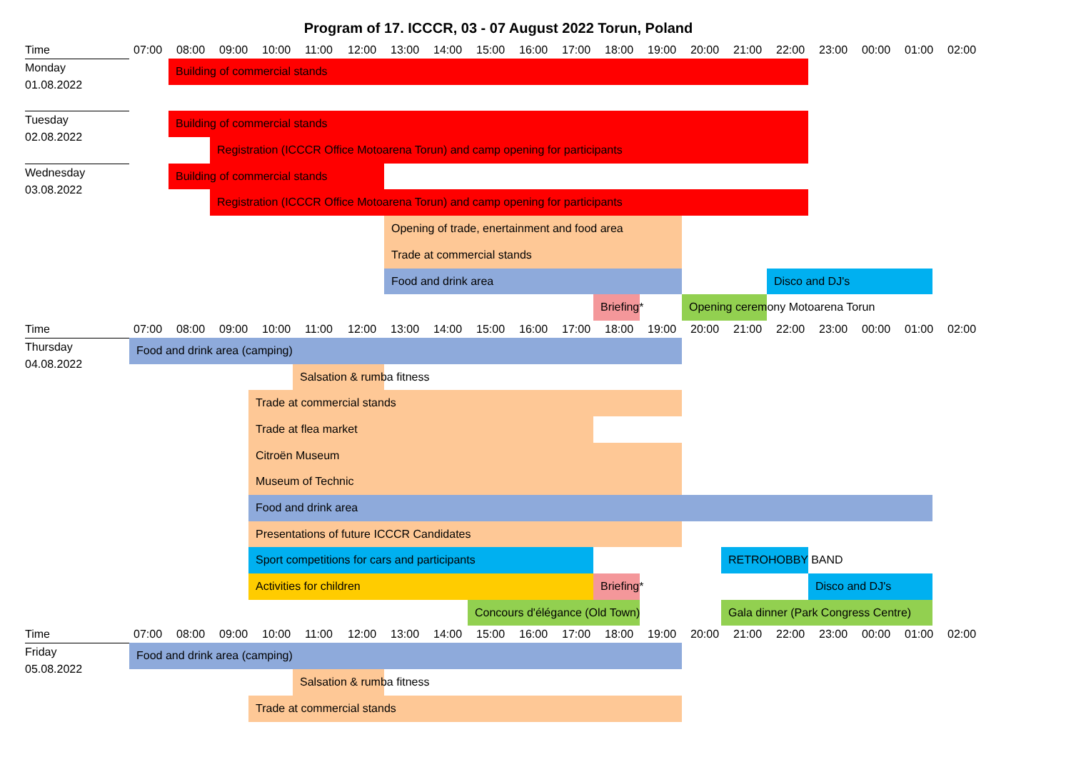Program of 17. ICCCR, 03 - 07 August 2022 Torun, Poland
Time 07:00 08:00 09:00 10:00 11:00 12:00 13:00 14:00 15:00 16:00 17:00 18:00 19:00 20:00 21:00 22:00 23:00 00:00 01:00 02:00
Monday
01.08.2022
Building of commercial stands
Tuesday
02.08.2022
Building of commercial stands
Registration (ICCCR Office Motoarena Torun) and camp opening for participants
Wednesday
03.08.2022
Building of commercial stands
Registration (ICCCR Office Motoarena Torun) and camp opening for participants
Opening of trade, enertainment and food area
Trade at commercial stands
Food and drink area Disco and DJ's
Briefing* Opening ceremony Motoarena Torun
Time 07:00 08:00 09:00 10:00 11:00 12:00 13:00 14:00 15:00 16:00 17:00 18:00 19:00 20:00 21:00 22:00 23:00 00:00 01:00 02:00
Thursday
04.08.2022
Food and drink area (camping)
Salsation & rumba fitness
Trade at commercial stands
Trade at flea market
Citroën Museum
Museum of Technic
Food and drink area
Presentations of future ICCCR Candidates
Sport competitions for cars and participants RETROHOBBY BAND
Activities for children Briefing* Disco and DJ's
Concours d'élégance (Old Town) Gala dinner (Park Congress Centre)
Time 07:00 08:00 09:00 10:00 11:00 12:00 13:00 14:00 15:00 16:00 17:00 18:00 19:00 20:00 21:00 22:00 23:00 00:00 01:00 02:00
Friday
05.08.2022
Food and drink area (camping)
Salsation & rumba fitness
Trade at commercial stands